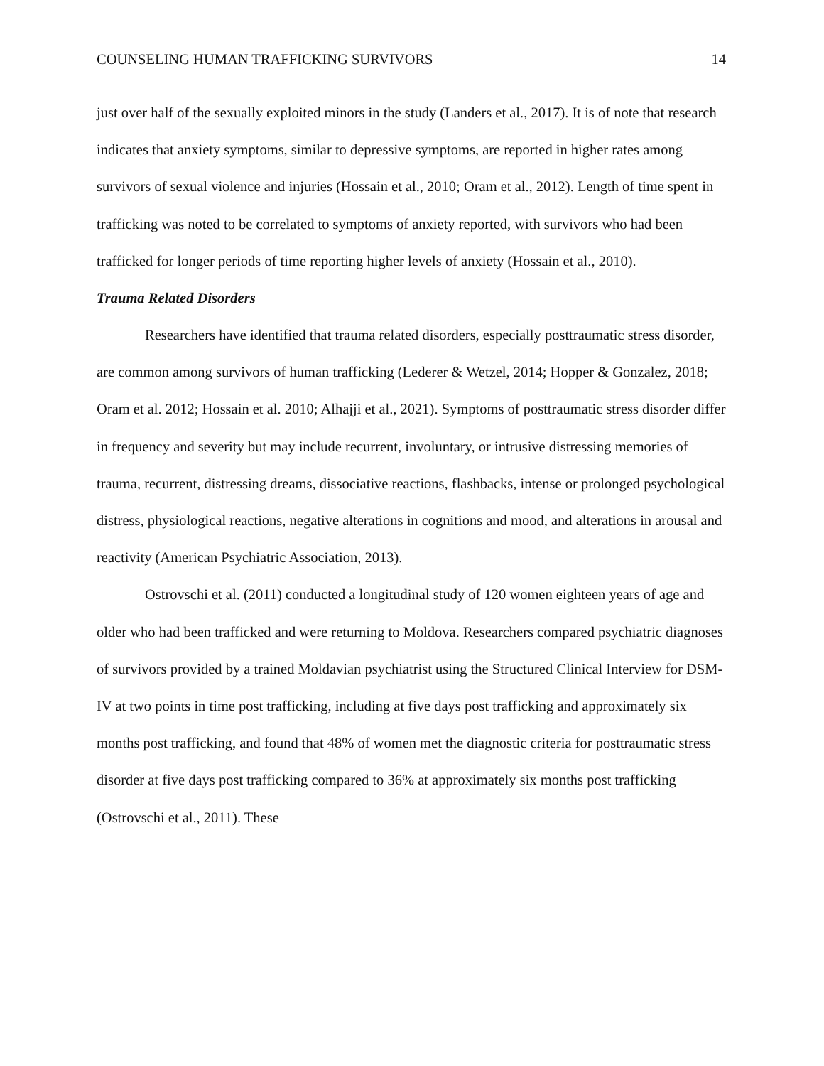COUNSELING HUMAN TRAFFICKING SURVIVORS 14
just over half of the sexually exploited minors in the study (Landers et al., 2017). It is of note that research indicates that anxiety symptoms, similar to depressive symptoms, are reported in higher rates among survivors of sexual violence and injuries (Hossain et al., 2010; Oram et al., 2012). Length of time spent in trafficking was noted to be correlated to symptoms of anxiety reported, with survivors who had been trafficked for longer periods of time reporting higher levels of anxiety (Hossain et al., 2010).
Trauma Related Disorders
Researchers have identified that trauma related disorders, especially posttraumatic stress disorder, are common among survivors of human trafficking (Lederer & Wetzel, 2014; Hopper & Gonzalez, 2018; Oram et al. 2012; Hossain et al. 2010; Alhajji et al., 2021). Symptoms of posttraumatic stress disorder differ in frequency and severity but may include recurrent, involuntary, or intrusive distressing memories of trauma, recurrent, distressing dreams, dissociative reactions, flashbacks, intense or prolonged psychological distress, physiological reactions, negative alterations in cognitions and mood, and alterations in arousal and reactivity (American Psychiatric Association, 2013).
Ostrovschi et al. (2011) conducted a longitudinal study of 120 women eighteen years of age and older who had been trafficked and were returning to Moldova. Researchers compared psychiatric diagnoses of survivors provided by a trained Moldavian psychiatrist using the Structured Clinical Interview for DSM-IV at two points in time post trafficking, including at five days post trafficking and approximately six months post trafficking, and found that 48% of women met the diagnostic criteria for posttraumatic stress disorder at five days post trafficking compared to 36% at approximately six months post trafficking (Ostrovschi et al., 2011). These